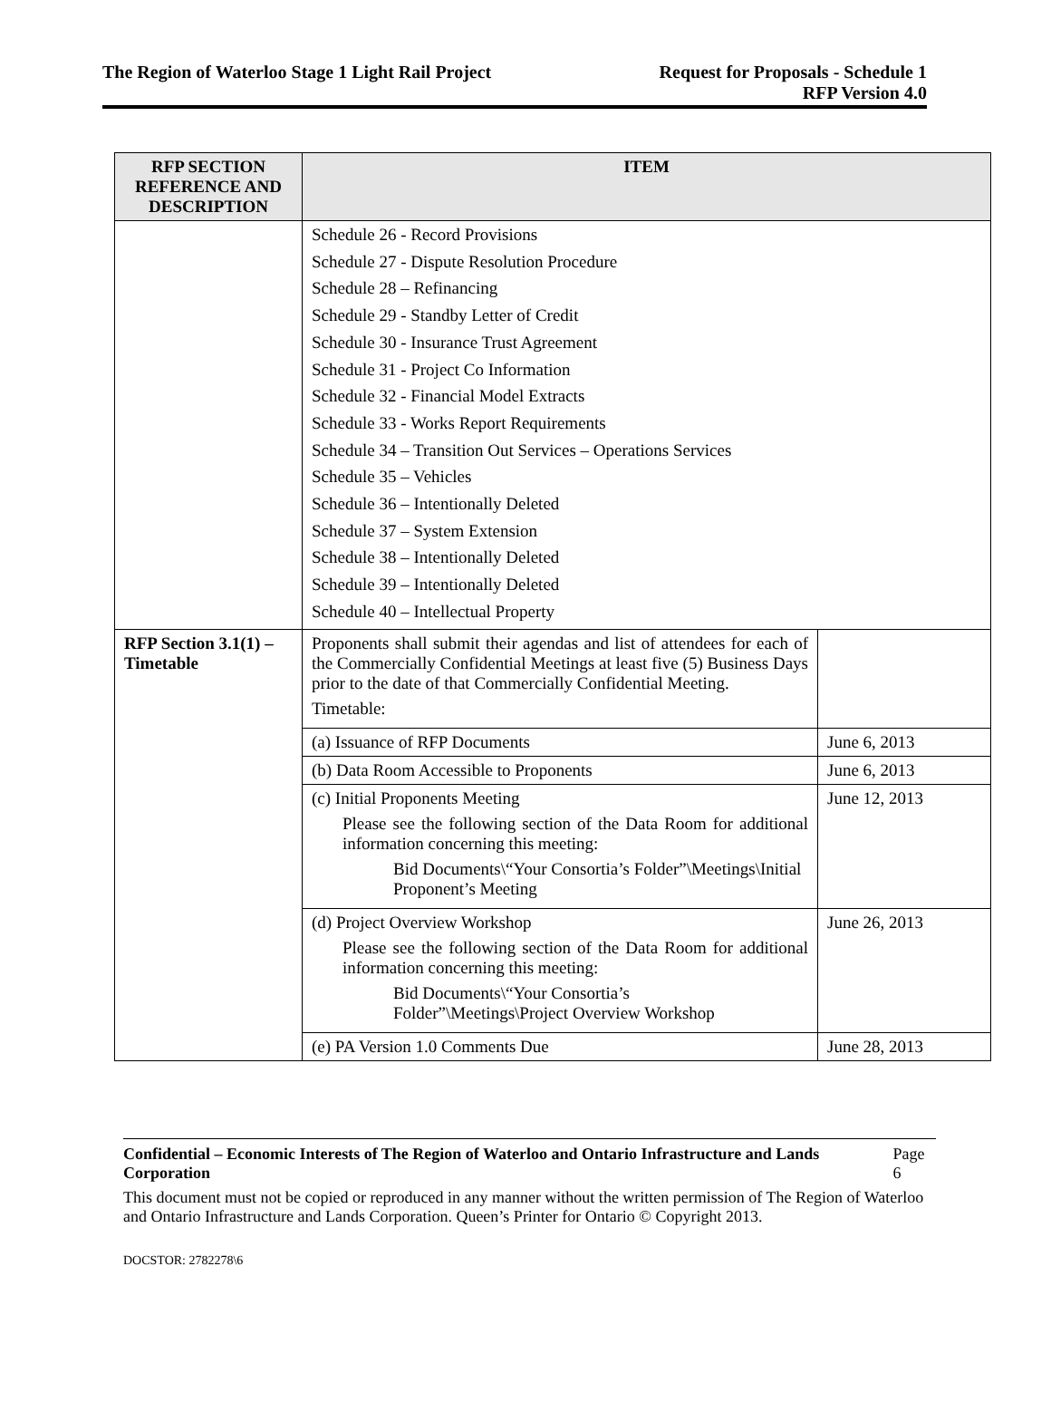The Region of Waterloo Stage 1 Light Rail Project
Request for Proposals - Schedule 1
RFP Version 4.0
| RFP SECTION REFERENCE AND DESCRIPTION | ITEM | |
| --- | --- | --- |
| | Schedule 26 - Record Provisions Schedule 27 - Dispute Resolution Procedure Schedule 28 – Refinancing Schedule 29 - Standby Letter of Credit Schedule 30 - Insurance Trust Agreement Schedule 31 - Project Co Information Schedule 32 - Financial Model Extracts Schedule 33 - Works Report Requirements Schedule 34 – Transition Out Services – Operations Services Schedule 35 – Vehicles Schedule 36 – Intentionally Deleted Schedule 37 – System Extension Schedule 38 – Intentionally Deleted Schedule 39 – Intentionally Deleted Schedule 40 – Intellectual Property | |
| RFP Section 3.1(1) – Timetable | Proponents shall submit their agendas and list of attendees for each of the Commercially Confidential Meetings at least five (5) Business Days prior to the date of that Commercially Confidential Meeting. Timetable: | |
| | (a) Issuance of RFP Documents | June 6, 2013 |
| | (b) Data Room Accessible to Proponents | June 6, 2013 |
| | (c) Initial Proponents Meeting Please see the following section of the Data Room for additional information concerning this meeting: Bid Documents\“Your Consortia’s Folder”\Meetings\Initial Proponent’s Meeting | June 12, 2013 |
| | (d) Project Overview Workshop Please see the following section of the Data Room for additional information concerning this meeting: Bid Documents\“Your Consortia’s Folder”\Meetings\Project Overview Workshop | June 26, 2013 |
| | (e) PA Version 1.0 Comments Due | June 28, 2013 |
Confidential – Economic Interests of The Region of Waterloo and Ontario Infrastructure and Lands Corporation Page 6
This document must not be copied or reproduced in any manner without the written permission of The Region of Waterloo and Ontario Infrastructure and Lands Corporation. Queen’s Printer for Ontario © Copyright 2013.
DOCSTOR: 2782278\6